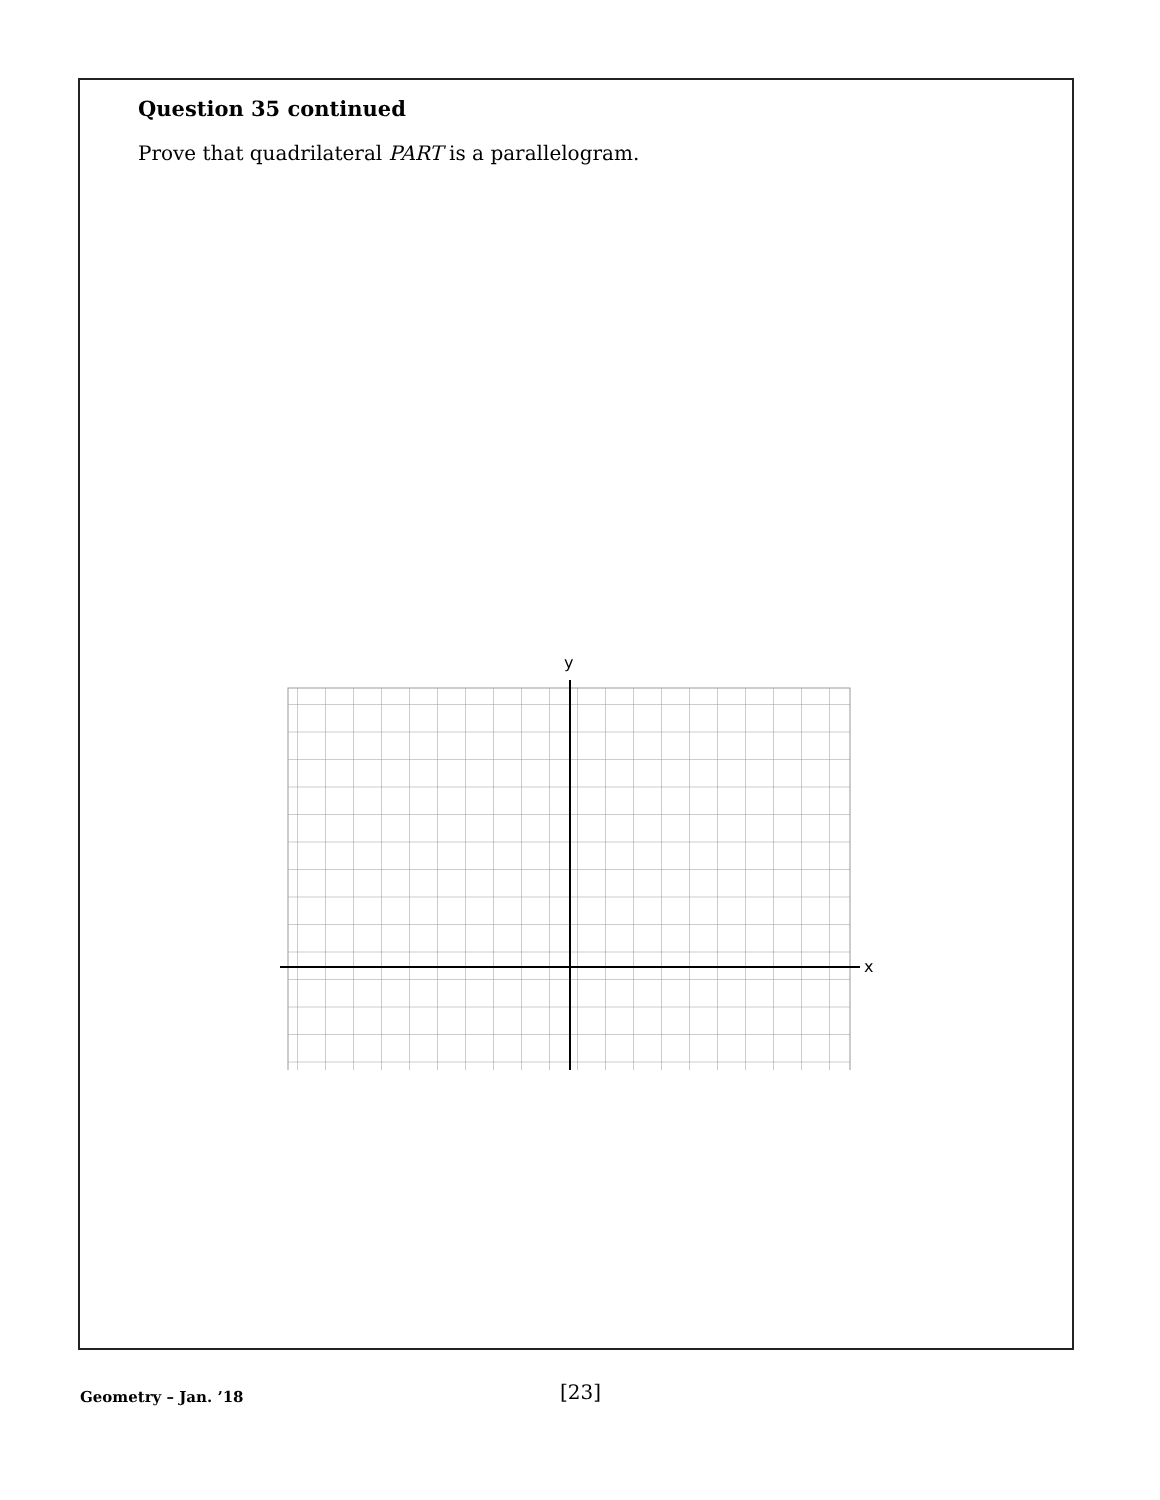Question 35 continued
Prove that quadrilateral PART is a parallelogram.
x
y
Geometry – Jan. ’18
[23]